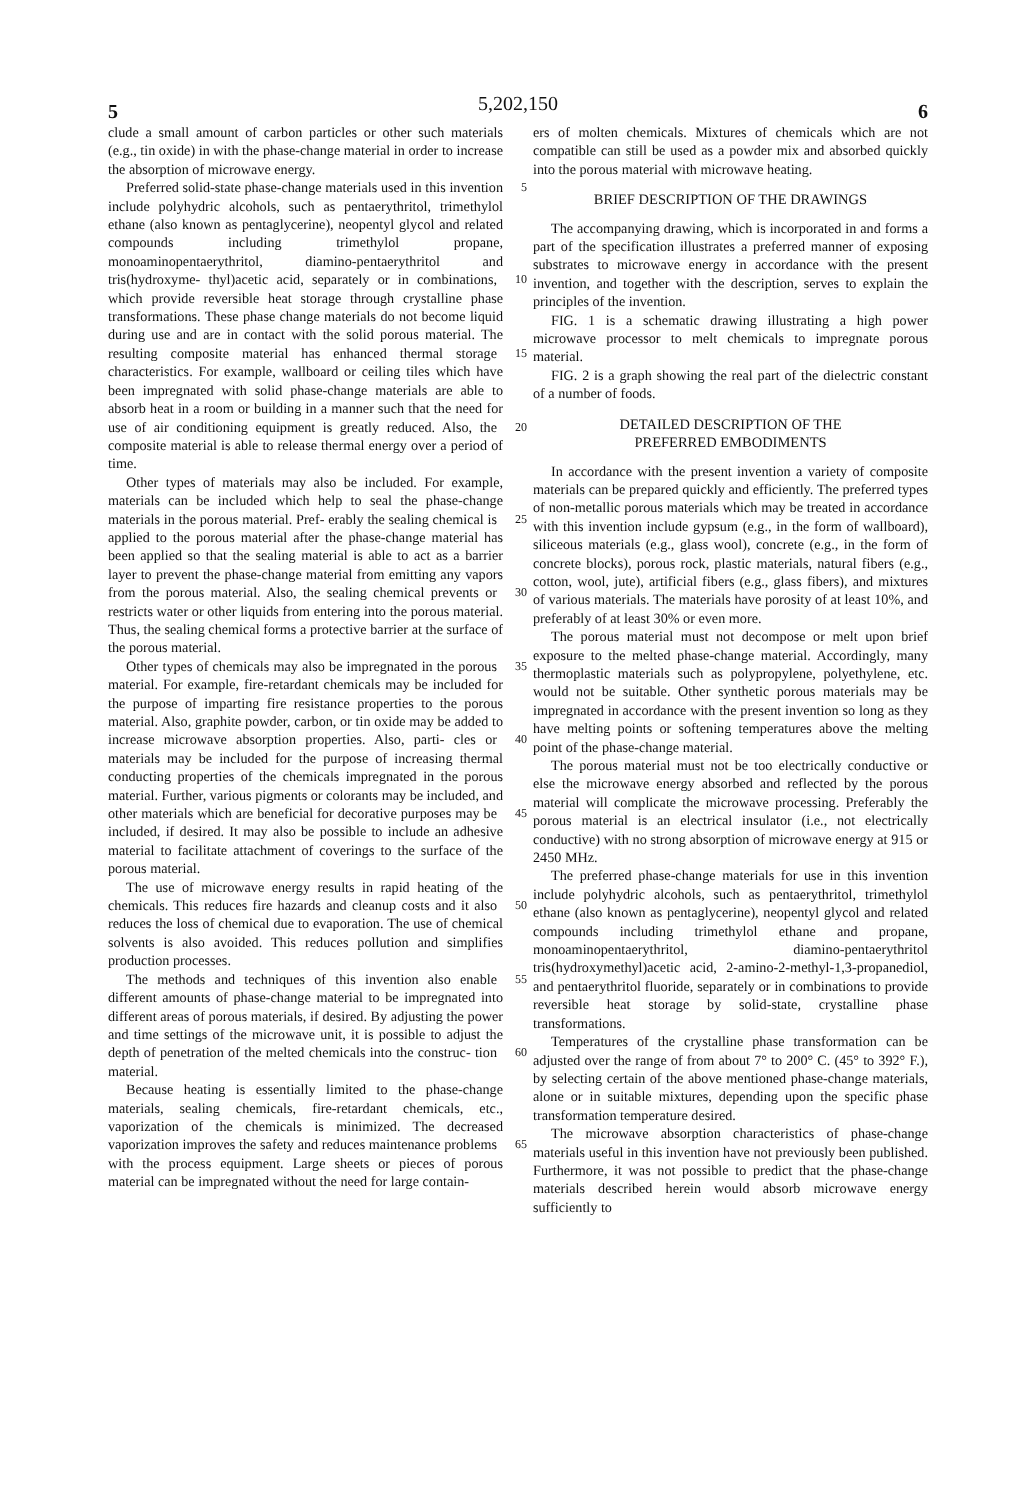5 5,202,150 6
clude a small amount of carbon particles or other such materials (e.g., tin oxide) in with the phase-change material in order to increase the absorption of microwave energy.
Preferred solid-state phase-change materials used in 5 this invention include polyhydric alcohols, such as pentaerythritol, trimethylol ethane (also known as pentaglycerine), neopentyl glycol and related compounds including trimethylol propane, monoaminopentaerythritol, diamino-pentaerythritol and tris(hydroxyme- 10 thyl)acetic acid, separately or in combinations, which provide reversible heat storage through crystalline phase transformations. These phase change materials do not become liquid during use and are in contact with the solid porous material. The resulting composite material 15 has enhanced thermal storage characteristics. For example, wallboard or ceiling tiles which have been impregnated with solid phase-change materials are able to absorb heat in a room or building in a manner such that the need for use of air conditioning equipment is greatly 20 reduced. Also, the composite material is able to release thermal energy over a period of time.
Other types of materials may also be included. For example, materials can be included which help to seal the phase-change materials in the porous material. Pref- 25 erably the sealing chemical is applied to the porous material after the phase-change material has been applied so that the sealing material is able to act as a barrier layer to prevent the phase-change material from emitting any vapors from the porous material. Also, the 30 sealing chemical prevents or restricts water or other liquids from entering into the porous material. Thus, the sealing chemical forms a protective barrier at the surface of the porous material.
Other types of chemicals may also be impregnated in 35 the porous material. For example, fire-retardant chemicals may be included for the purpose of imparting fire resistance properties to the porous material. Also, graphite powder, carbon, or tin oxide may be added to increase microwave absorption properties. Also, parti- 40 cles or materials may be included for the purpose of increasing thermal conducting properties of the chemicals impregnated in the porous material. Further, various pigments or colorants may be included, and other materials which are beneficial for decorative purposes 45 may be included, if desired. It may also be possible to include an adhesive material to facilitate attachment of coverings to the surface of the porous material.
The use of microwave energy results in rapid heating of the chemicals. This reduces fire hazards and cleanup 50 costs and it also reduces the loss of chemical due to evaporation. The use of chemical solvents is also avoided. This reduces pollution and simplifies production processes.
The methods and techniques of this invention also 55 enable different amounts of phase-change material to be impregnated into different areas of porous materials, if desired. By adjusting the power and time settings of the microwave unit, it is possible to adjust the depth of penetration of the melted chemicals into the construc- 60 tion material.
Because heating is essentially limited to the phase-change materials, sealing chemicals, fire-retardant chemicals, etc., vaporization of the chemicals is minimized. The decreased vaporization improves the safety 65 and reduces maintenance problems with the process equipment. Large sheets or pieces of porous material can be impregnated without the need for large contain-
ers of molten chemicals. Mixtures of chemicals which are not compatible can still be used as a powder mix and absorbed quickly into the porous material with microwave heating.
BRIEF DESCRIPTION OF THE DRAWINGS
The accompanying drawing, which is incorporated in and forms a part of the specification illustrates a preferred manner of exposing substrates to microwave energy in accordance with the present invention, and together with the description, serves to explain the principles of the invention.
FIG. 1 is a schematic drawing illustrating a high power microwave processor to melt chemicals to impregnate porous material.
FIG. 2 is a graph showing the real part of the dielectric constant of a number of foods.
DETAILED DESCRIPTION OF THE
PREFERRED EMBODIMENTS
In accordance with the present invention a variety of composite materials can be prepared quickly and efficiently. The preferred types of non-metallic porous materials which may be treated in accordance with this invention include gypsum (e.g., in the form of wallboard), siliceous materials (e.g., glass wool), concrete (e.g., in the form of concrete blocks), porous rock, plastic materials, natural fibers (e.g., cotton, wool, jute), artificial fibers (e.g., glass fibers), and mixtures of various materials. The materials have porosity of at least 10%, and preferably of at least 30% or even more.
The porous material must not decompose or melt upon brief exposure to the melted phase-change material. Accordingly, many thermoplastic materials such as polypropylene, polyethylene, etc. would not be suitable. Other synthetic porous materials may be impregnated in accordance with the present invention so long as they have melting points or softening temperatures above the melting point of the phase-change material.
The porous material must not be too electrically conductive or else the microwave energy absorbed and reflected by the porous material will complicate the microwave processing. Preferably the porous material is an electrical insulator (i.e., not electrically conductive) with no strong absorption of microwave energy at 915 or 2450 MHz.
The preferred phase-change materials for use in this invention include polyhydric alcohols, such as pentaerythritol, trimethylol ethane (also known as pentaglycerine), neopentyl glycol and related compounds including trimethylol ethane and propane, monoaminopentaerythritol, diamino-pentaerythritol tris(hydroxymethyl)acetic acid, 2-amino-2-methyl-1,3-propanediol, and pentaerythritol fluoride, separately or in combinations to provide reversible heat storage by solid-state, crystalline phase transformations.
Temperatures of the crystalline phase transformation can be adjusted over the range of from about 7° to 200° C. (45° to 392° F.), by selecting certain of the above mentioned phase-change materials, alone or in suitable mixtures, depending upon the specific phase transformation temperature desired.
The microwave absorption characteristics of phase-change materials useful in this invention have not previously been published. Furthermore, it was not possible to predict that the phase-change materials described herein would absorb microwave energy sufficiently to